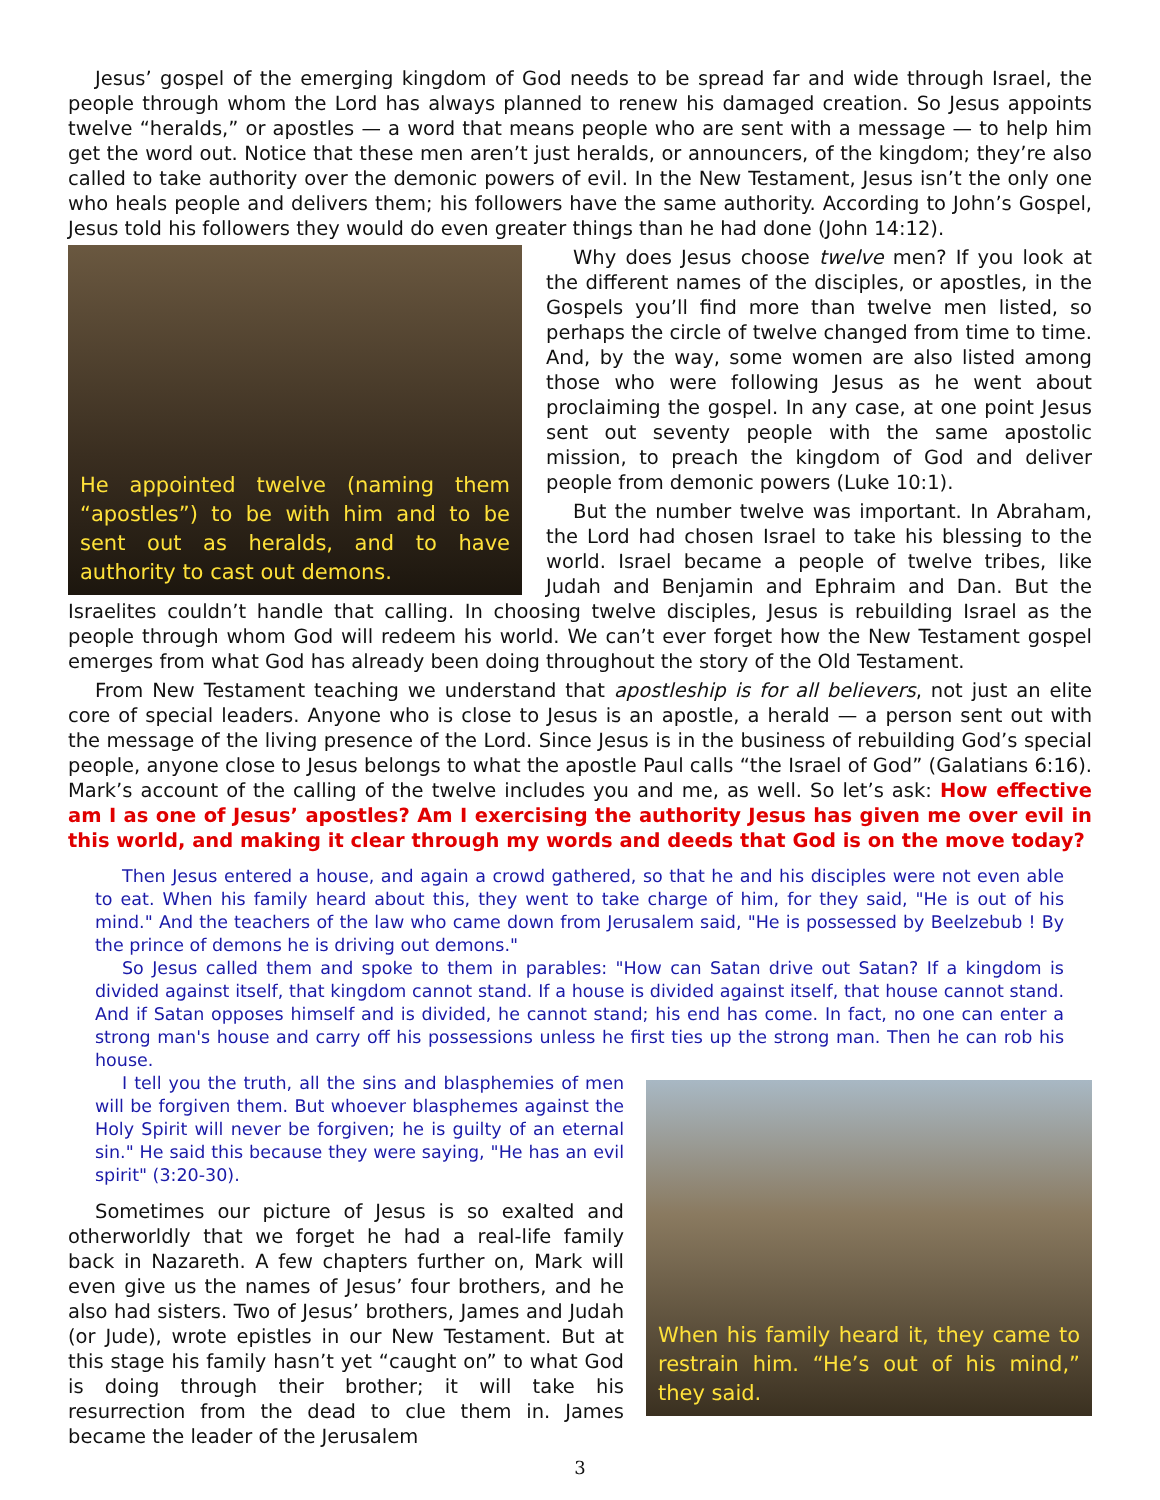Jesus’ gospel of the emerging kingdom of God needs to be spread far and wide through Israel, the people through whom the Lord has always planned to renew his damaged creation. So Jesus appoints twelve “heralds,” or apostles — a word that means people who are sent with a message — to help him get the word out. Notice that these men aren’t just heralds, or announcers, of the kingdom; they’re also called to take authority over the demonic powers of evil. In the New Testament, Jesus isn’t the only one who heals people and delivers them; his followers have the same authority. According to John’s Gospel, Jesus told his followers they would do even greater things than he had done (John 14:12).
He appointed twelve (naming them “apostles”) to be with him and to be sent out as heralds, and to have authority to cast out demons.
Why does Jesus choose twelve men? If you look at the different names of the disciples, or apostles, in the Gospels you’ll find more than twelve men listed, so perhaps the circle of twelve changed from time to time. And, by the way, some women are also listed among those who were following Jesus as he went about proclaiming the gospel. In any case, at one point Jesus sent out seventy people with the same apostolic mission, to preach the kingdom of God and deliver people from demonic powers (Luke 10:1).
But the number twelve was important. In Abraham, the Lord had chosen Israel to take his blessing to the world. Israel became a people of twelve tribes, like Judah and Benjamin and Ephraim and Dan. But the Israelites couldn’t handle that calling. In choosing twelve disciples, Jesus is rebuilding Israel as the people through whom God will redeem his world. We can’t ever forget how the New Testament gospel emerges from what God has already been doing throughout the story of the Old Testament.
From New Testament teaching we understand that apostleship is for all believers, not just an elite core of special leaders. Anyone who is close to Jesus is an apostle, a herald — a person sent out with the message of the living presence of the Lord. Since Jesus is in the business of rebuilding God’s special people, anyone close to Jesus belongs to what the apostle Paul calls “the Israel of God” (Galatians 6:16). Mark’s account of the calling of the twelve includes you and me, as well. So let’s ask: How effective am I as one of Jesus’ apostles? Am I exercising the authority Jesus has given me over evil in this world, and making it clear through my words and deeds that God is on the move today?
Then Jesus entered a house, and again a crowd gathered, so that he and his disciples were not even able to eat. When his family heard about this, they went to take charge of him, for they said, "He is out of his mind." And the teachers of the law who came down from Jerusalem said, "He is possessed by Beelzebub ! By the prince of demons he is driving out demons."
So Jesus called them and spoke to them in parables: "How can Satan drive out Satan? If a kingdom is divided against itself, that kingdom cannot stand. If a house is divided against itself, that house cannot stand. And if Satan opposes himself and is divided, he cannot stand; his end has come. In fact, no one can enter a strong man's house and carry off his possessions unless he first ties up the strong man. Then he can rob his house.
When his family heard it, they came to restrain him. “He’s out of his mind,” they said.
I tell you the truth, all the sins and blasphemies of men will be forgiven them. But whoever blasphemes against the Holy Spirit will never be forgiven; he is guilty of an eternal sin." He said this because they were saying, "He has an evil spirit" (3:20-30).
Sometimes our picture of Jesus is so exalted and otherworldly that we forget he had a real-life family back in Nazareth. A few chapters further on, Mark will even give us the names of Jesus’ four brothers, and he also had sisters. Two of Jesus’ brothers, James and Judah (or Jude), wrote epistles in our New Testament. But at this stage his family hasn’t yet “caught on” to what God is doing through their brother; it will take his resurrection from the dead to clue them in. James became the leader of the Jerusalem
3